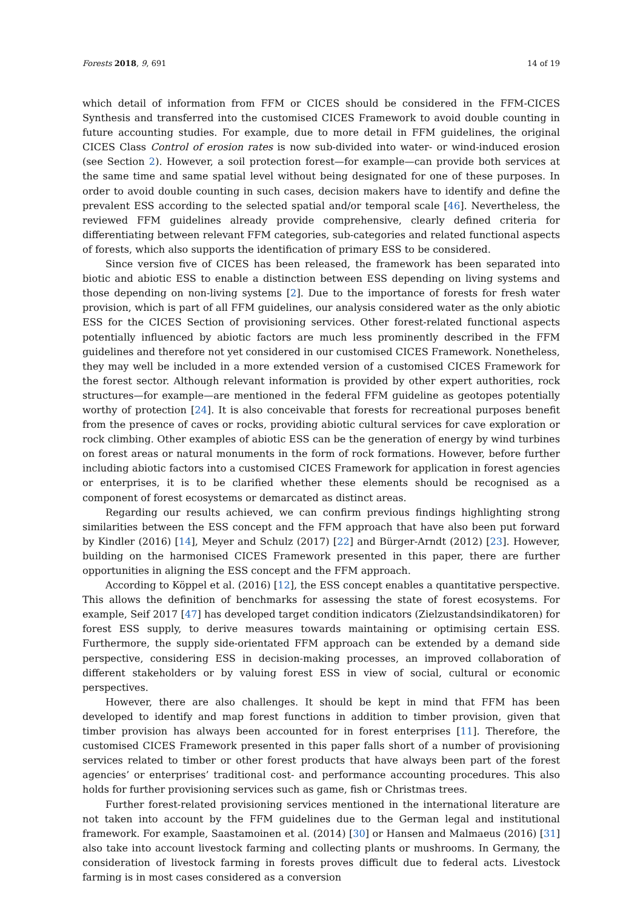Forests 2018, 9, 691 14 of 19
which detail of information from FFM or CICES should be considered in the FFM-CICES Synthesis and transferred into the customised CICES Framework to avoid double counting in future accounting studies. For example, due to more detail in FFM guidelines, the original CICES Class Control of erosion rates is now sub-divided into water- or wind-induced erosion (see Section 2). However, a soil protection forest—for example—can provide both services at the same time and same spatial level without being designated for one of these purposes. In order to avoid double counting in such cases, decision makers have to identify and define the prevalent ESS according to the selected spatial and/or temporal scale [46]. Nevertheless, the reviewed FFM guidelines already provide comprehensive, clearly defined criteria for differentiating between relevant FFM categories, sub-categories and related functional aspects of forests, which also supports the identification of primary ESS to be considered.
Since version five of CICES has been released, the framework has been separated into biotic and abiotic ESS to enable a distinction between ESS depending on living systems and those depending on non-living systems [2]. Due to the importance of forests for fresh water provision, which is part of all FFM guidelines, our analysis considered water as the only abiotic ESS for the CICES Section of provisioning services. Other forest-related functional aspects potentially influenced by abiotic factors are much less prominently described in the FFM guidelines and therefore not yet considered in our customised CICES Framework. Nonetheless, they may well be included in a more extended version of a customised CICES Framework for the forest sector. Although relevant information is provided by other expert authorities, rock structures—for example—are mentioned in the federal FFM guideline as geotopes potentially worthy of protection [24]. It is also conceivable that forests for recreational purposes benefit from the presence of caves or rocks, providing abiotic cultural services for cave exploration or rock climbing. Other examples of abiotic ESS can be the generation of energy by wind turbines on forest areas or natural monuments in the form of rock formations. However, before further including abiotic factors into a customised CICES Framework for application in forest agencies or enterprises, it is to be clarified whether these elements should be recognised as a component of forest ecosystems or demarcated as distinct areas.
Regarding our results achieved, we can confirm previous findings highlighting strong similarities between the ESS concept and the FFM approach that have also been put forward by Kindler (2016) [14], Meyer and Schulz (2017) [22] and Bürger-Arndt (2012) [23]. However, building on the harmonised CICES Framework presented in this paper, there are further opportunities in aligning the ESS concept and the FFM approach.
According to Köppel et al. (2016) [12], the ESS concept enables a quantitative perspective. This allows the definition of benchmarks for assessing the state of forest ecosystems. For example, Seif 2017 [47] has developed target condition indicators (Zielzustandsindikatoren) for forest ESS supply, to derive measures towards maintaining or optimising certain ESS. Furthermore, the supply side-orientated FFM approach can be extended by a demand side perspective, considering ESS in decision-making processes, an improved collaboration of different stakeholders or by valuing forest ESS in view of social, cultural or economic perspectives.
However, there are also challenges. It should be kept in mind that FFM has been developed to identify and map forest functions in addition to timber provision, given that timber provision has always been accounted for in forest enterprises [11]. Therefore, the customised CICES Framework presented in this paper falls short of a number of provisioning services related to timber or other forest products that have always been part of the forest agencies’ or enterprises’ traditional cost- and performance accounting procedures. This also holds for further provisioning services such as game, fish or Christmas trees.
Further forest-related provisioning services mentioned in the international literature are not taken into account by the FFM guidelines due to the German legal and institutional framework. For example, Saastamoinen et al. (2014) [30] or Hansen and Malmaeus (2016) [31] also take into account livestock farming and collecting plants or mushrooms. In Germany, the consideration of livestock farming in forests proves difficult due to federal acts. Livestock farming is in most cases considered as a conversion